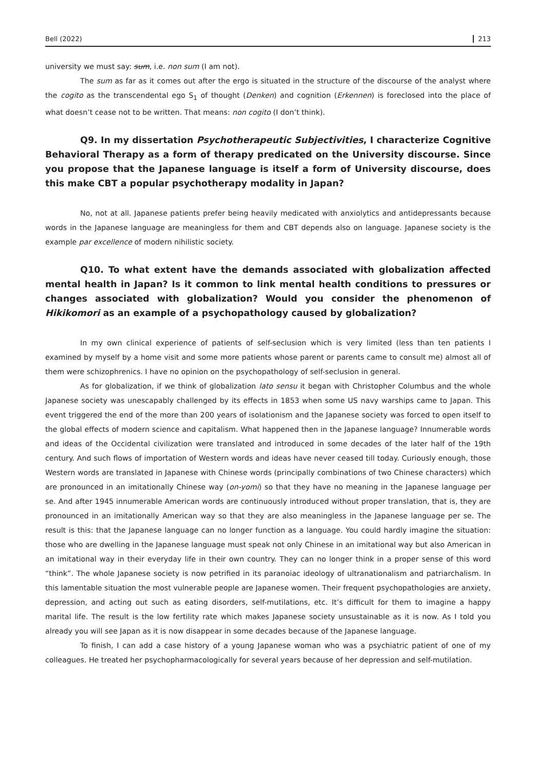Bell (2022) 213
university we must say: sum, i.e. non sum (I am not).
The sum as far as it comes out after the ergo is situated in the structure of the discourse of the analyst where the cogito as the transcendental ego S<sub>1</sub> of thought (Denken) and cognition (Erkennen) is foreclosed into the place of what doesn’t cease not to be written. That means: non cogito (I don’t think).
Q9. In my dissertation Psychotherapeutic Subjectivities, I characterize Cognitive Behavioral Therapy as a form of therapy predicated on the University discourse. Since you propose that the Japanese language is itself a form of University discourse, does this make CBT a popular psychotherapy modality in Japan?
No, not at all. Japanese patients prefer being heavily medicated with anxiolytics and antidepressants because words in the Japanese language are meaningless for them and CBT depends also on language. Japanese society is the example par excellence of modern nihilistic society.
Q10. To what extent have the demands associated with globalization affected mental health in Japan? Is it common to link mental health conditions to pressures or changes associated with globalization? Would you consider the phenomenon of Hikikomori as an example of a psychopathology caused by globalization?
In my own clinical experience of patients of self-seclusion which is very limited (less than ten patients I examined by myself by a home visit and some more patients whose parent or parents came to consult me) almost all of them were schizophrenics. I have no opinion on the psychopathology of self-seclusion in general.
As for globalization, if we think of globalization lato sensu it began with Christopher Columbus and the whole Japanese society was unescapably challenged by its effects in 1853 when some US navy warships came to Japan. This event triggered the end of the more than 200 years of isolationism and the Japanese society was forced to open itself to the global effects of modern science and capitalism. What happened then in the Japanese language? Innumerable words and ideas of the Occidental civilization were translated and introduced in some decades of the later half of the 19th century. And such flows of importation of Western words and ideas have never ceased till today. Curiously enough, those Western words are translated in Japanese with Chinese words (principally combinations of two Chinese characters) which are pronounced in an imitationally Chinese way (on-yomi) so that they have no meaning in the Japanese language per se. And after 1945 innumerable American words are continuously introduced without proper translation, that is, they are pronounced in an imitationally American way so that they are also meaningless in the Japanese language per se. The result is this: that the Japanese language can no longer function as a language. You could hardly imagine the situation: those who are dwelling in the Japanese language must speak not only Chinese in an imitational way but also American in an imitational way in their everyday life in their own country. They can no longer think in a proper sense of this word “think”. The whole Japanese society is now petrified in its paranoiac ideology of ultranationalism and patriarchalism. In this lamentable situation the most vulnerable people are Japanese women. Their frequent psychopathologies are anxiety, depression, and acting out such as eating disorders, self-mutilations, etc. It’s difficult for them to imagine a happy marital life. The result is the low fertility rate which makes Japanese society unsustainable as it is now. As I told you already you will see Japan as it is now disappear in some decades because of the Japanese language.
To finish, I can add a case history of a young Japanese woman who was a psychiatric patient of one of my colleagues. He treated her psychopharmacologically for several years because of her depression and self-mutilation.